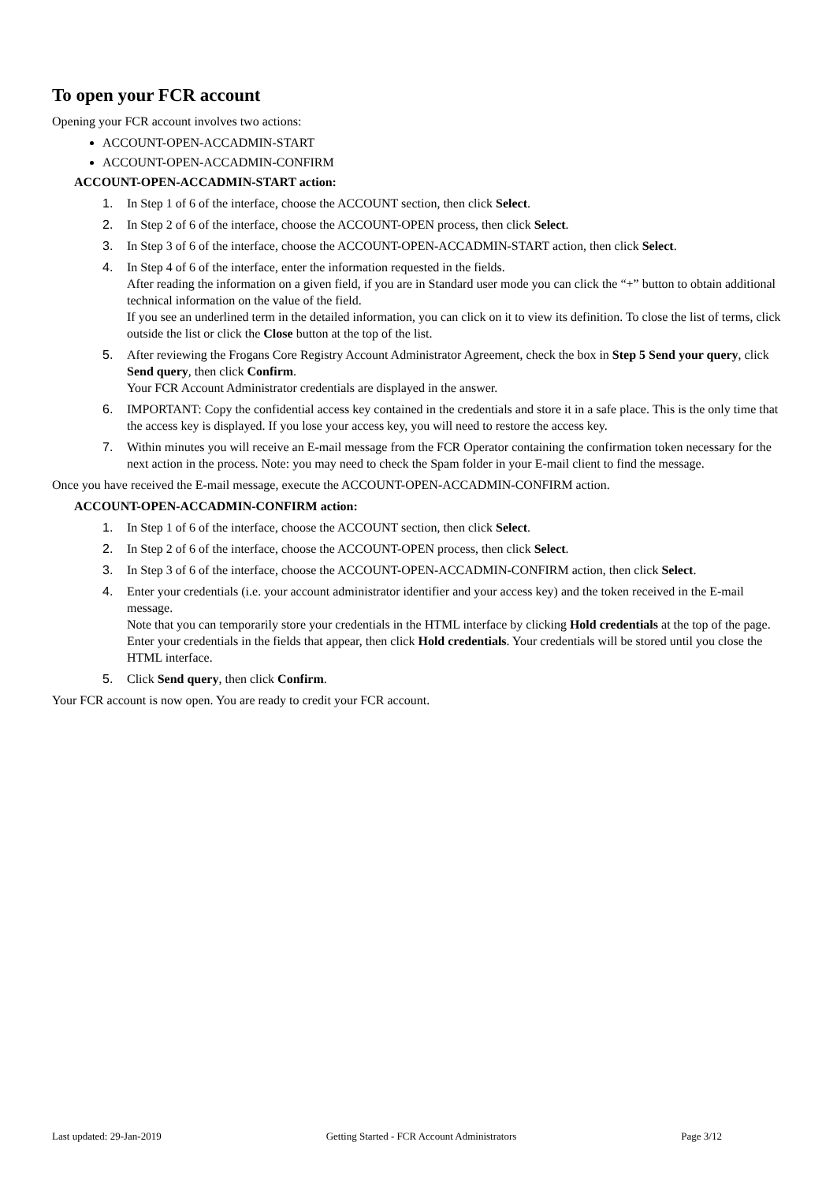To open your FCR account
Opening your FCR account involves two actions:
ACCOUNT-OPEN-ACCADMIN-START
ACCOUNT-OPEN-ACCADMIN-CONFIRM
ACCOUNT-OPEN-ACCADMIN-START action:
1. In Step 1 of 6 of the interface, choose the ACCOUNT section, then click Select.
2. In Step 2 of 6 of the interface, choose the ACCOUNT-OPEN process, then click Select.
3. In Step 3 of 6 of the interface, choose the ACCOUNT-OPEN-ACCADMIN-START action, then click Select.
4. In Step 4 of 6 of the interface, enter the information requested in the fields.
After reading the information on a given field, if you are in Standard user mode you can click the “+” button to obtain additional technical information on the value of the field.
If you see an underlined term in the detailed information, you can click on it to view its definition. To close the list of terms, click outside the list or click the Close button at the top of the list.
5. After reviewing the Frogans Core Registry Account Administrator Agreement, check the box in Step 5 Send your query, click Send query, then click Confirm.
Your FCR Account Administrator credentials are displayed in the answer.
6. IMPORTANT: Copy the confidential access key contained in the credentials and store it in a safe place. This is the only time that the access key is displayed. If you lose your access key, you will need to restore the access key.
7. Within minutes you will receive an E-mail message from the FCR Operator containing the confirmation token necessary for the next action in the process. Note: you may need to check the Spam folder in your E-mail client to find the message.
Once you have received the E-mail message, execute the ACCOUNT-OPEN-ACCADMIN-CONFIRM action.
ACCOUNT-OPEN-ACCADMIN-CONFIRM action:
1. In Step 1 of 6 of the interface, choose the ACCOUNT section, then click Select.
2. In Step 2 of 6 of the interface, choose the ACCOUNT-OPEN process, then click Select.
3. In Step 3 of 6 of the interface, choose the ACCOUNT-OPEN-ACCADMIN-CONFIRM action, then click Select.
4. Enter your credentials (i.e. your account administrator identifier and your access key) and the token received in the E-mail message.
Note that you can temporarily store your credentials in the HTML interface by clicking Hold credentials at the top of the page. Enter your credentials in the fields that appear, then click Hold credentials. Your credentials will be stored until you close the HTML interface.
5. Click Send query, then click Confirm.
Your FCR account is now open. You are ready to credit your FCR account.
Last updated: 29-Jan-2019 Getting Started - FCR Account Administrators Page 3/12